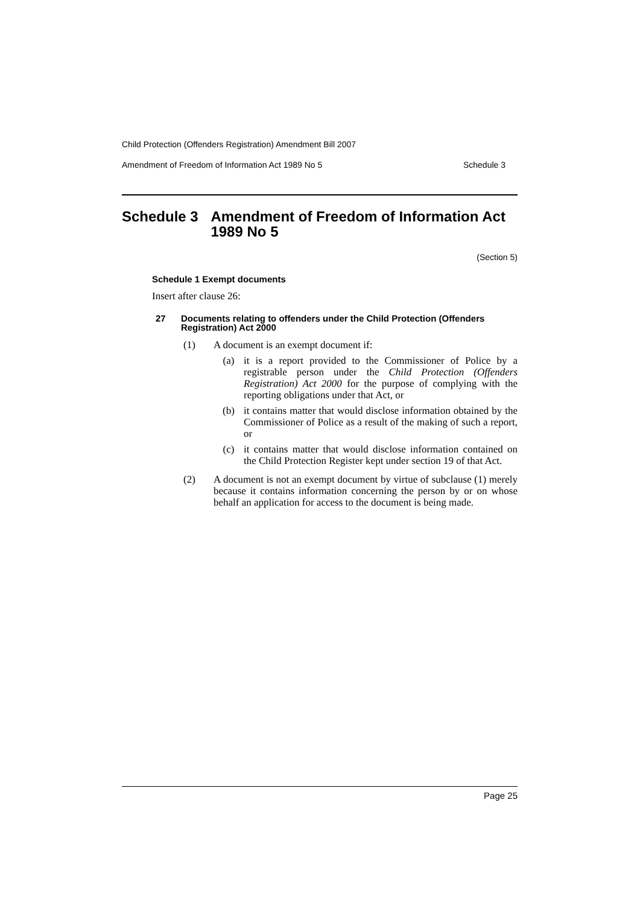Child Protection (Offenders Registration) Amendment Bill 2007
Amendment of Freedom of Information Act 1989 No 5 Schedule 3
Schedule 3 Amendment of Freedom of Information Act 1989 No 5
(Section 5)
Schedule 1 Exempt documents
Insert after clause 26:
27 Documents relating to offenders under the Child Protection (Offenders Registration) Act 2000
(1) A document is an exempt document if:
(a) it is a report provided to the Commissioner of Police by a registrable person under the Child Protection (Offenders Registration) Act 2000 for the purpose of complying with the reporting obligations under that Act, or
(b) it contains matter that would disclose information obtained by the Commissioner of Police as a result of the making of such a report, or
(c) it contains matter that would disclose information contained on the Child Protection Register kept under section 19 of that Act.
(2) A document is not an exempt document by virtue of subclause (1) merely because it contains information concerning the person by or on whose behalf an application for access to the document is being made.
Page 25